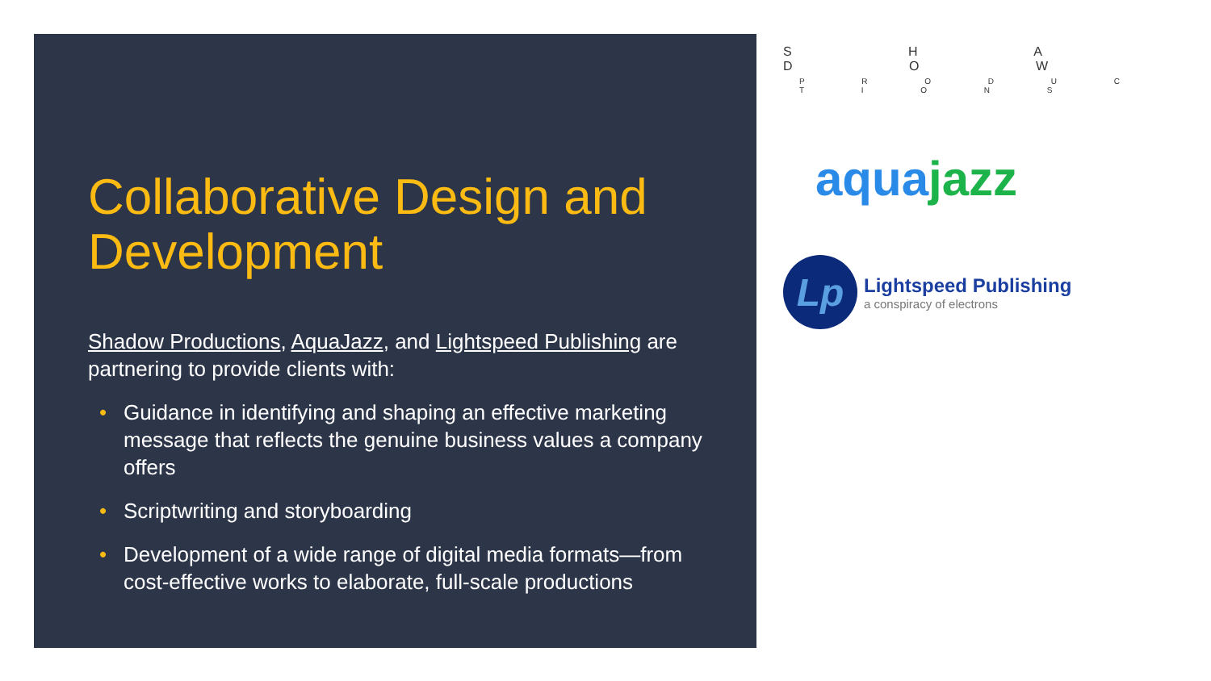Collaborative Design and Development
Shadow Productions, AquaJazz, and Lightspeed Publishing are partnering to provide clients with:
• Guidance in identifying and shaping an effective marketing message that reflects the genuine business values a company offers
• Scriptwriting and storyboarding
• Development of a wide range of digital media formats—from cost-effective works to elaborate, full-scale productions
S H A D O W
P R O D U C T I O N S
aqua jazz
Lp
Lightspeed Publishing
a conspiracy of electrons